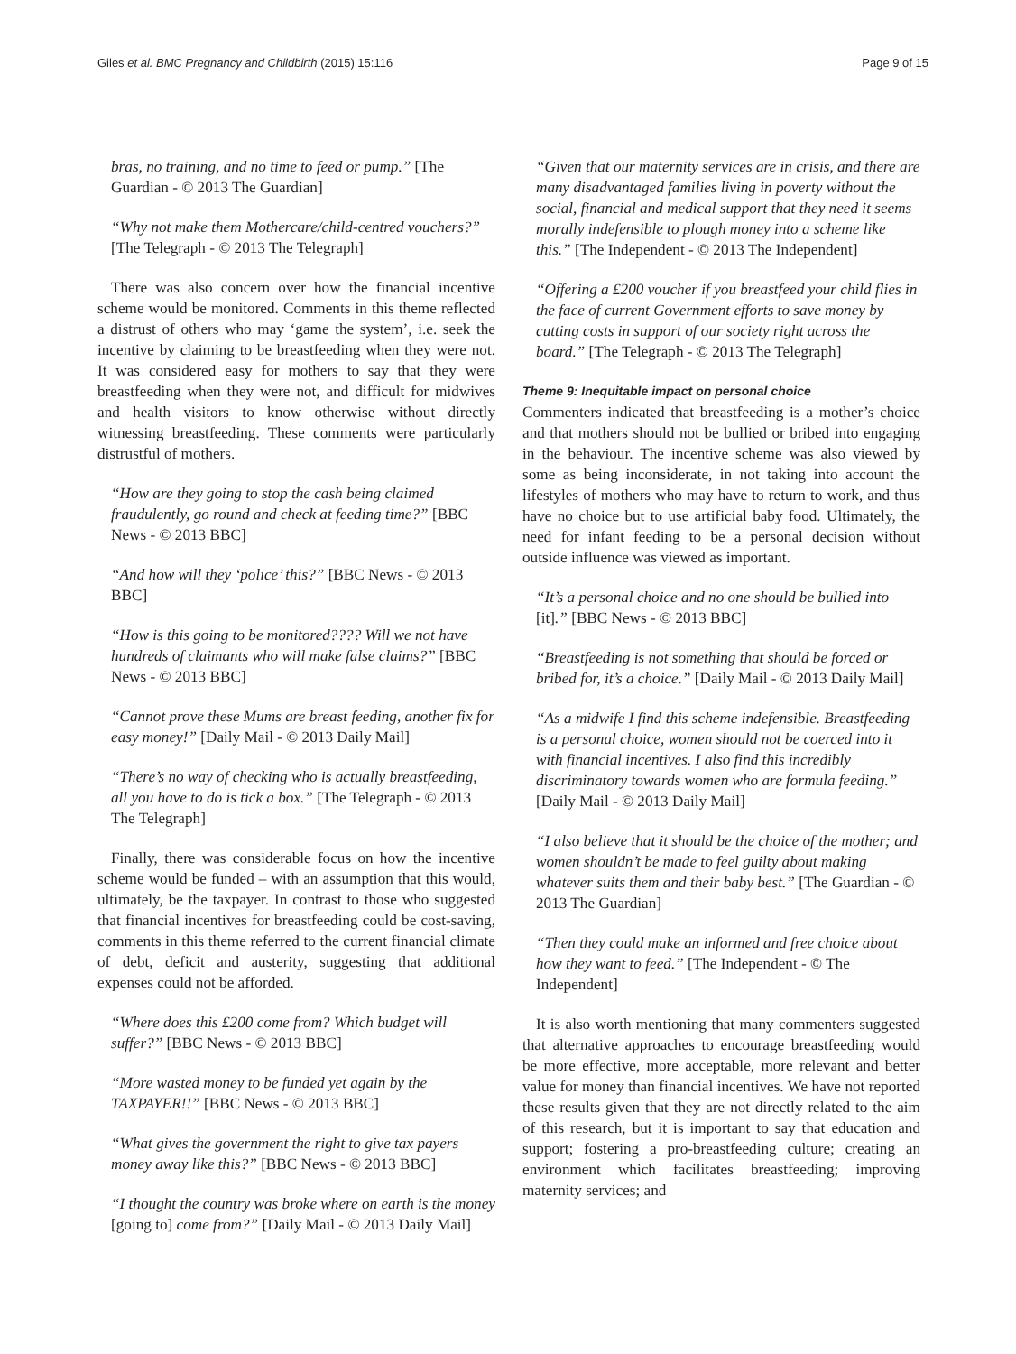Giles et al. BMC Pregnancy and Childbirth (2015) 15:116 Page 9 of 15
bras, no training, and no time to feed or pump.” [The Guardian - © 2013 The Guardian]
“Why not make them Mothercare/child-centred vouchers?” [The Telegraph - © 2013 The Telegraph]
There was also concern over how the financial incentive scheme would be monitored. Comments in this theme reflected a distrust of others who may ‘game the system’, i.e. seek the incentive by claiming to be breastfeeding when they were not. It was considered easy for mothers to say that they were breastfeeding when they were not, and difficult for midwives and health visitors to know otherwise without directly witnessing breastfeeding. These comments were particularly distrustful of mothers.
“How are they going to stop the cash being claimed fraudulently, go round and check at feeding time?” [BBC News - © 2013 BBC]
“And how will they ‘police’ this?” [BBC News - © 2013 BBC]
“How is this going to be monitored???? Will we not have hundreds of claimants who will make false claims?” [BBC News - © 2013 BBC]
“Cannot prove these Mums are breast feeding, another fix for easy money!” [Daily Mail - © 2013 Daily Mail]
“There’s no way of checking who is actually breastfeeding, all you have to do is tick a box.” [The Telegraph - © 2013 The Telegraph]
Finally, there was considerable focus on how the incentive scheme would be funded – with an assumption that this would, ultimately, be the taxpayer. In contrast to those who suggested that financial incentives for breastfeeding could be cost-saving, comments in this theme referred to the current financial climate of debt, deficit and austerity, suggesting that additional expenses could not be afforded.
“Where does this £200 come from? Which budget will suffer?” [BBC News - © 2013 BBC]
“More wasted money to be funded yet again by the TAXPAYER!!” [BBC News - © 2013 BBC]
“What gives the government the right to give tax payers money away like this?” [BBC News - © 2013 BBC]
“I thought the country was broke where on earth is the money [going to] come from?” [Daily Mail - © 2013 Daily Mail]
“Given that our maternity services are in crisis, and there are many disadvantaged families living in poverty without the social, financial and medical support that they need it seems morally indefensible to plough money into a scheme like this.” [The Independent - © 2013 The Independent]
“Offering a £200 voucher if you breastfeed your child flies in the face of current Government efforts to save money by cutting costs in support of our society right across the board.” [The Telegraph - © 2013 The Telegraph]
Theme 9: Inequitable impact on personal choice
Commenters indicated that breastfeeding is a mother’s choice and that mothers should not be bullied or bribed into engaging in the behaviour. The incentive scheme was also viewed by some as being inconsiderate, in not taking into account the lifestyles of mothers who may have to return to work, and thus have no choice but to use artificial baby food. Ultimately, the need for infant feeding to be a personal decision without outside influence was viewed as important.
“It’s a personal choice and no one should be bullied into [it].” [BBC News - © 2013 BBC]
“Breastfeeding is not something that should be forced or bribed for, it’s a choice.” [Daily Mail - © 2013 Daily Mail]
“As a midwife I find this scheme indefensible. Breastfeeding is a personal choice, women should not be coerced into it with financial incentives. I also find this incredibly discriminatory towards women who are formula feeding.” [Daily Mail - © 2013 Daily Mail]
“I also believe that it should be the choice of the mother; and women shouldn’t be made to feel guilty about making whatever suits them and their baby best.” [The Guardian - © 2013 The Guardian]
“Then they could make an informed and free choice about how they want to feed.” [The Independent - © The Independent]
It is also worth mentioning that many commenters suggested that alternative approaches to encourage breastfeeding would be more effective, more acceptable, more relevant and better value for money than financial incentives. We have not reported these results given that they are not directly related to the aim of this research, but it is important to say that education and support; fostering a pro-breastfeeding culture; creating an environment which facilitates breastfeeding; improving maternity services; and